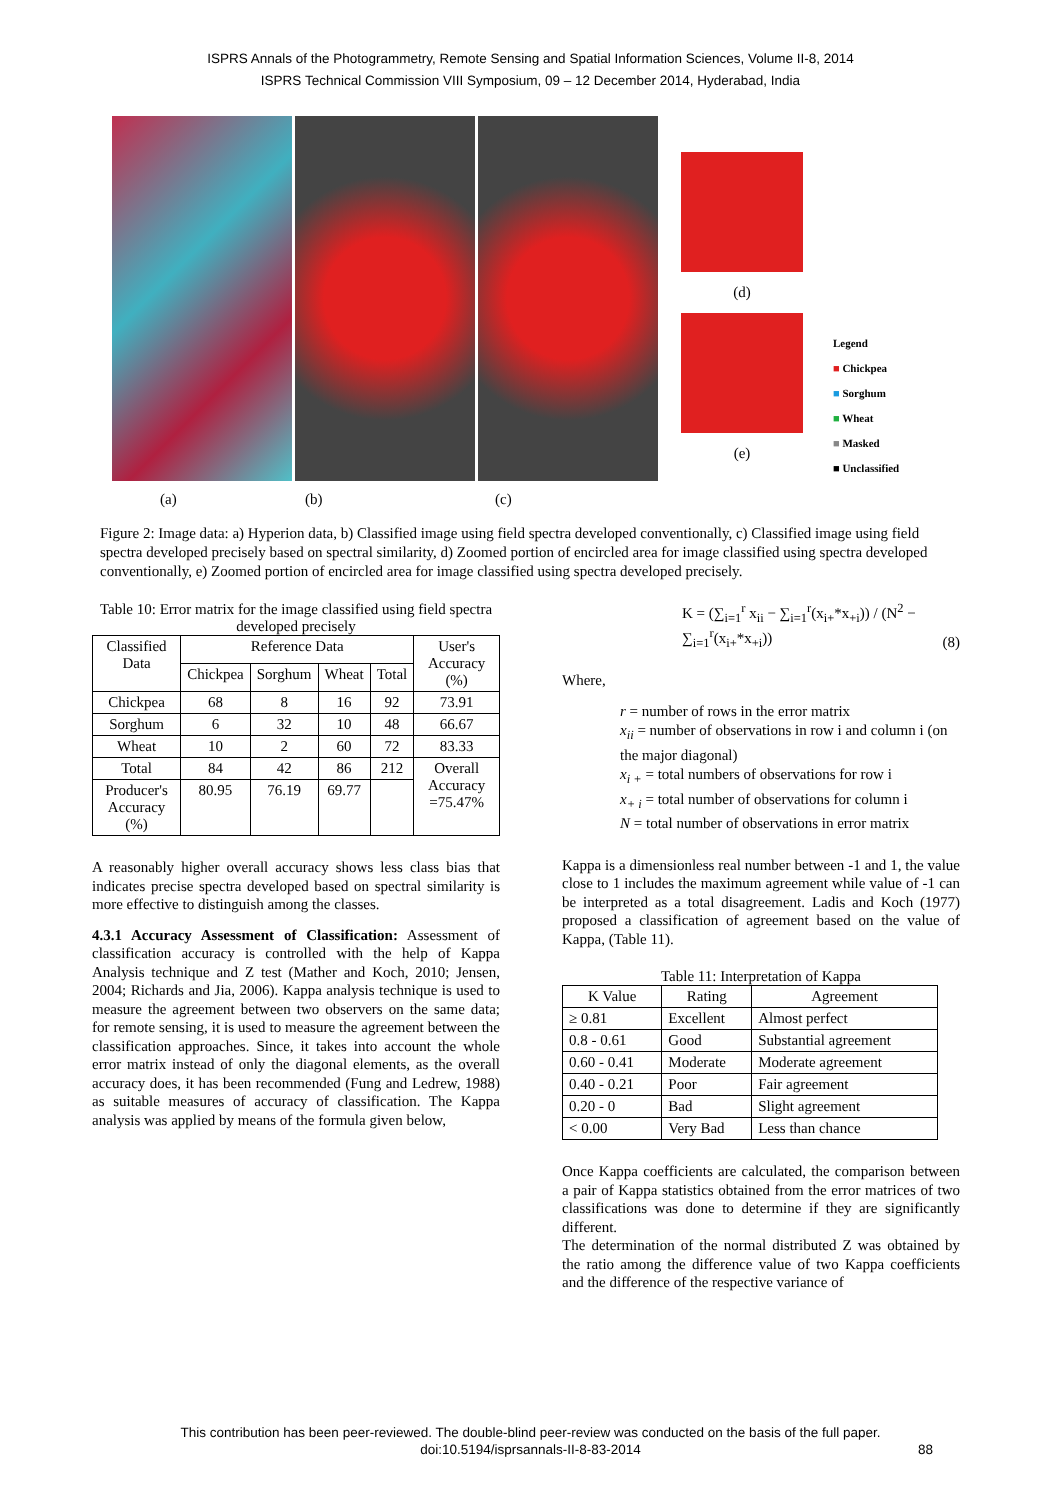ISPRS Annals of the Photogrammetry, Remote Sensing and Spatial Information Sciences, Volume II-8, 2014
ISPRS Technical Commission VIII Symposium, 09 – 12 December 2014, Hyderabad, India
(d)
(e)
Legend
■ Chickpea
■ Sorghum
■ Wheat
■ Masked
■ Unclassified
(a) (b) (c)
Figure 2: Image data: a) Hyperion data, b) Classified image using field spectra developed conventionally, c) Classified image using field spectra developed precisely based on spectral similarity, d) Zoomed portion of encircled area for image classified using spectra developed conventionally, e) Zoomed portion of encircled area for image classified using spectra developed precisely.
Table 10: Error matrix for the image classified using field spectra developed precisely
| Classified Data | Reference Data | | | | User's Accuracy (%) |
| | Chickpea | Sorghum | Wheat | Total | |
| Chickpea | 68 | 8 | 16 | 92 | 73.91 |
| Sorghum | 6 | 32 | 10 | 48 | 66.67 |
| Wheat | 10 | 2 | 60 | 72 | 83.33 |
| Total | 84 | 42 | 86 | 212 | Overall Accuracy =75.47% |
| Producer's Accuracy (%) | 80.95 | 76.19 | 69.77 | | |
A reasonably higher overall accuracy shows less class bias that indicates precise spectra developed based on spectral similarity is more effective to distinguish among the classes.
4.3.1 Accuracy Assessment of Classification: Assessment of classification accuracy is controlled with the help of Kappa Analysis technique and Z test (Mather and Koch, 2010; Jensen, 2004; Richards and Jia, 2006). Kappa analysis technique is used to measure the agreement between two observers on the same data; for remote sensing, it is used to measure the agreement between the classification approaches. Since, it takes into account the whole error matrix instead of only the diagonal elements, as the overall accuracy does, it has been recommended (Fung and Ledrew, 1988) as suitable measures of accuracy of classification. The Kappa analysis was applied by means of the formula given below,
K = (∑<sub>i=1</sub><sup>r</sup> x<sub>ii</sub> − ∑<sub>i=1</sub><sup>r</sup>(x<sub>i+</sub>*x<sub>+i</sub>)) / (N<sup>2</sup> − ∑<sub>i=1</sub><sup>r</sup>(x<sub>i+</sub>*x<sub>+i</sub>)) (8)
Where,
r = number of rows in the error matrix
x<sub>ii</sub> = number of observations in row i and column i (on the major diagonal)
x<sub>i +</sub> = total numbers of observations for row i
x<sub>+ i</sub> = total number of observations for column i
N = total number of observations in error matrix
Kappa is a dimensionless real number between -1 and 1, the value close to 1 includes the maximum agreement while value of -1 can be interpreted as a total disagreement. Ladis and Koch (1977) proposed a classification of agreement based on the value of Kappa, (Table 11).
Table 11: Interpretation of Kappa
| K Value | Rating | Agreement |
| ≥ 0.81 | Excellent | Almost perfect |
| 0.8 - 0.61 | Good | Substantial agreement |
| 0.60 - 0.41 | Moderate | Moderate agreement |
| 0.40 - 0.21 | Poor | Fair agreement |
| 0.20 - 0 | Bad | Slight agreement |
| < 0.00 | Very Bad | Less than chance |
Once Kappa coefficients are calculated, the comparison between a pair of Kappa statistics obtained from the error matrices of two classifications was done to determine if they are significantly different.
The determination of the normal distributed Z was obtained by the ratio among the difference value of two Kappa coefficients and the difference of the respective variance of
This contribution has been peer-reviewed. The double-blind peer-review was conducted on the basis of the full paper.
doi:10.5194/isprsannals-II-8-83-2014 88